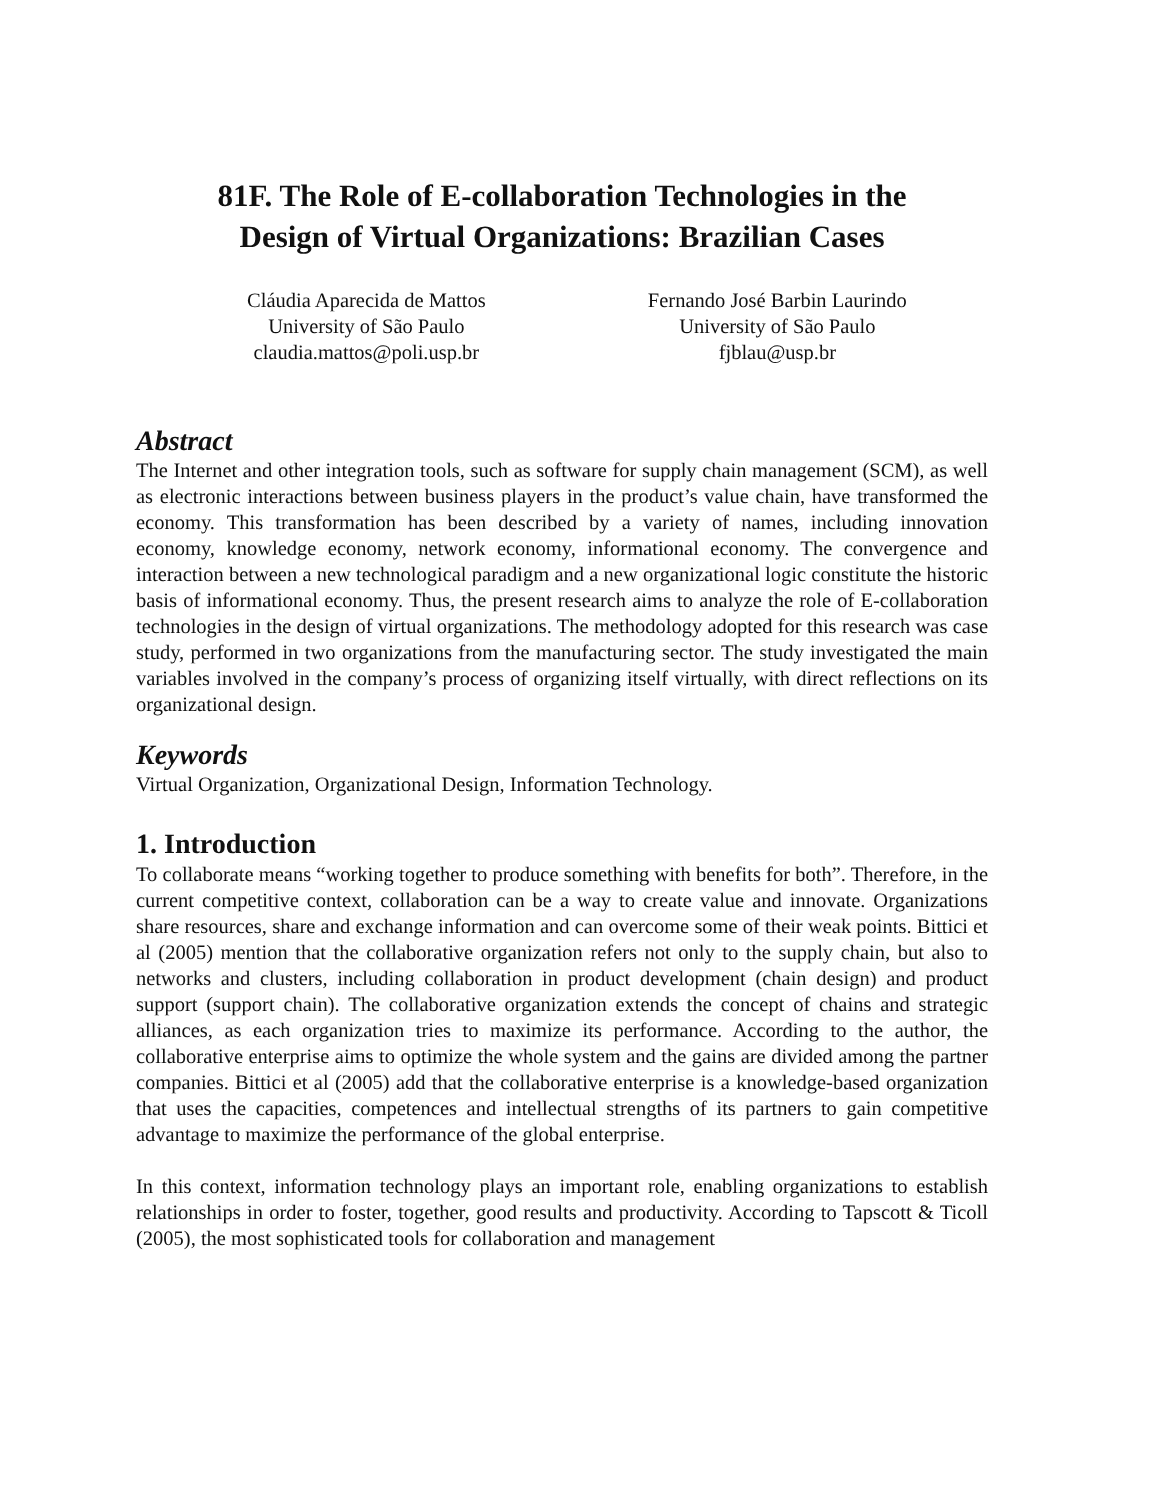81F. The Role of E-collaboration Technologies in the
Design of Virtual Organizations: Brazilian Cases
Cláudia Aparecida de Mattos
University of São Paulo
claudia.mattos@poli.usp.br
Fernando José Barbin Laurindo
University of São Paulo
fjblau@usp.br
Abstract
The Internet and other integration tools, such as software for supply chain management (SCM), as well as electronic interactions between business players in the product’s value chain, have transformed the economy. This transformation has been described by a variety of names, including innovation economy, knowledge economy, network economy, informational economy. The convergence and interaction between a new technological paradigm and a new organizational logic constitute the historic basis of informational economy. Thus, the present research aims to analyze the role of E-collaboration technologies in the design of virtual organizations. The methodology adopted for this research was case study, performed in two organizations from the manufacturing sector. The study investigated the main variables involved in the company’s process of organizing itself virtually, with direct reflections on its organizational design.
Keywords
Virtual Organization, Organizational Design, Information Technology.
1. Introduction
To collaborate means “working together to produce something with benefits for both”. Therefore, in the current competitive context, collaboration can be a way to create value and innovate. Organizations share resources, share and exchange information and can overcome some of their weak points. Bittici et al (2005) mention that the collaborative organization refers not only to the supply chain, but also to networks and clusters, including collaboration in product development (chain design) and product support (support chain). The collaborative organization extends the concept of chains and strategic alliances, as each organization tries to maximize its performance. According to the author, the collaborative enterprise aims to optimize the whole system and the gains are divided among the partner companies. Bittici et al (2005) add that the collaborative enterprise is a knowledge-based organization that uses the capacities, competences and intellectual strengths of its partners to gain competitive advantage to maximize the performance of the global enterprise.
In this context, information technology plays an important role, enabling organizations to establish relationships in order to foster, together, good results and productivity. According to Tapscott & Ticoll (2005), the most sophisticated tools for collaboration and management